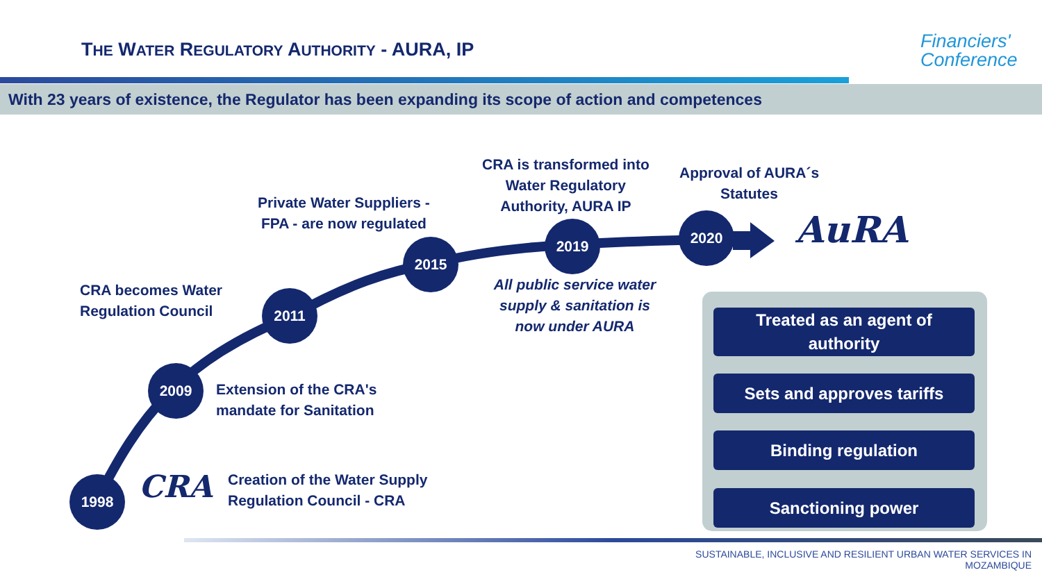THE WATER REGULATORY AUTHORITY - AURA, IP
Financiers'
Conference
With 23 years of existence, the Regulator has been expanding its scope of action and competences
1998
2009
2011
2015
2019 2020
CRA becomes Water
Regulation Council
Private Water Suppliers -
FPA - are now regulated
CRA is transformed into
Water Regulatory
Authority, AURA IP
Approval of AURA´s
Statutes
All public service water supply & sanitation is now under AURA
Extension of the CRA's
mandate for Sanitation
Creation of the Water Supply
Regulation Council - CRA
AuRA
CRA
Treated as an agent of
authority
Sets and approves tariffs
Binding regulation
Sanctioning power
SUSTAINABLE, INCLUSIVE AND RESILIENT URBAN WATER SERVICES IN
MOZAMBIQUE